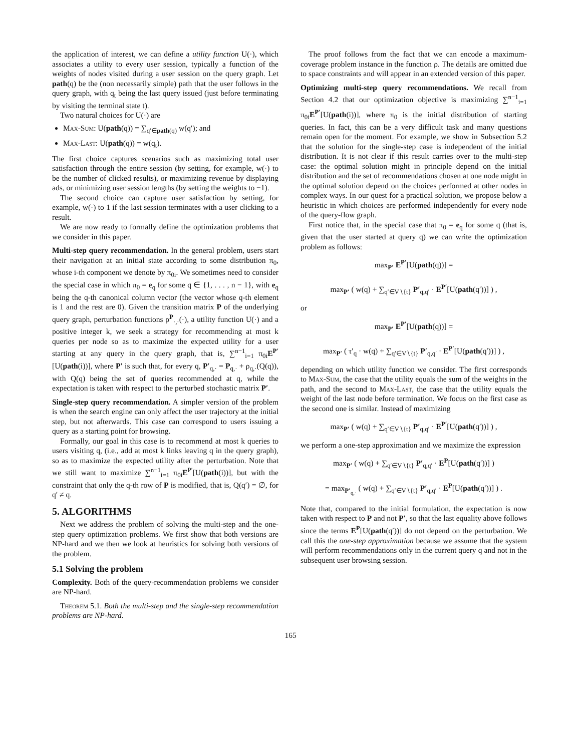the application of interest, we can define a utility function U(·), which associates a utility to every user session, typically a function of the weights of nodes visited during a user session on the query graph. Let path(q) be the (non necessarily simple) path that the user follows in the query graph, with q<sub>t</sub> being the last query issued (just before terminating by visiting the terminal state t).
Two natural choices for U(·) are
Max-Sum: U(path(q)) = ∑<sub>q′∈path(q)</sub> w(q′); and
Max-Last: U(path(q)) = w(q<sub>t</sub>).
The first choice captures scenarios such as maximizing total user satisfaction through the entire session (by setting, for example, w(·) to be the number of clicked results), or maximizing revenue by displaying ads, or minimizing user session lengths (by setting the weights to −1).
The second choice can capture user satisfaction by setting, for example, w(·) to 1 if the last session terminates with a user clicking to a result.
We are now ready to formally define the optimization problems that we consider in this paper.
Multi-step query recommendation. In the general problem, users start their navigation at an initial state according to some distribution π<sub>0</sub>, whose i-th component we denote by π<sub>0i</sub>. We sometimes need to consider the special case in which π<sub>0</sub> = e<sub>q</sub> for some q ∈ {1, . . . , n − 1}, with e<sub>q</sub> being the q-th canonical column vector (the vector whose q-th element is 1 and the rest are 0). Given the transition matrix P of the underlying query graph, perturbation functions ρ<sup>P</sup><sub>·,·</sub>(·), a utility function U(·) and a positive integer k, we seek a strategy for recommending at most k queries per node so as to maximize the expected utility for a user starting at any query in the query graph, that is, ∑<sup>n−1</sup><sub>i=1</sub> π<sub>0i</sub>E<sup>P′</sup>[U(path(i))], where P′ is such that, for every q, P′<sub>q,·</sub> = P<sub>q,·</sub> + ρ<sub>q,·</sub>(Q(q)), with Q(q) being the set of queries recommended at q, while the expectation is taken with respect to the perturbed stochastic matrix P′.
Single-step query recommendation. A simpler version of the problem is when the search engine can only affect the user trajectory at the initial step, but not afterwards. This case can correspond to users issuing a query as a starting point for browsing.
Formally, our goal in this case is to recommend at most k queries to users visiting q, (i.e., add at most k links leaving q in the query graph), so as to maximize the expected utility after the perturbation. Note that we still want to maximize ∑<sup>n−1</sup><sub>i=1</sub> π<sub>0i</sub>E<sup>P′</sup>[U(path(i))], but with the constraint that only the q-th row of P is modified, that is, Q(q′) = ∅, for q′ ≠ q.
5. ALGORITHMS
Next we address the problem of solving the multi-step and the one-step query optimization problems. We first show that both versions are NP-hard and we then we look at heuristics for solving both versions of the problem.
5.1 Solving the problem
Complexity. Both of the query-recommendation problems we consider are NP-hard.
Theorem 5.1. Both the multi-step and the single-step recommendation problems are NP-hard.
The proof follows from the fact that we can encode a maximum-coverage problem instance in the function ρ. The details are omitted due to space constraints and will appear in an extended version of this paper.
Optimizing multi-step query recommendations. We recall from Section 4.2 that our optimization objective is maximizing ∑<sup>n−1</sup><sub>i=1</sub> π<sub>0i</sub>E<sup>P′</sup>[U(path(i))], where π<sub>0</sub> is the initial distribution of starting queries. In fact, this can be a very difficult task and many questions remain open for the moment. For example, we show in Subsection 5.2 that the solution for the single-step case is independent of the initial distribution. It is not clear if this result carries over to the multi-step case: the optimal solution might in principle depend on the initial distribution and the set of recommendations chosen at one node might in the optimal solution depend on the choices performed at other nodes in complex ways. In our quest for a practical solution, we propose below a heuristic in which choices are performed independently for every node of the query-flow graph.
First notice that, in the special case that π<sub>0</sub> = e<sub>q</sub> for some q (that is, given that the user started at query q) we can write the optimization problem as follows:
max<sub>P′</sub> E<sup>P′</sup>[U(path(q))] =
max<sub>P′</sub> ( w(q) + ∑<sub>q′∈V∖{t}</sub> P′<sub>q,q′</sub> · E<sup>P′</sup>[U(path(q′))] ) ,
or
max<sub>P′</sub> E<sup>P′</sup>[U(path(q))] =
max<sub>P′</sub> ( τ′<sub>q</sub> · w(q) + ∑<sub>q′∈V∖{t}</sub> P′<sub>q,q′</sub> · E<sup>P′</sup>[U(path(q′))] ) ,
depending on which utility function we consider. The first corresponds to Max-Sum, the case that the utility equals the sum of the weights in the path, and the second to Max-Last, the case that the utility equals the weight of the last node before termination. We focus on the first case as the second one is similar. Instead of maximizing
max<sub>P′</sub> ( w(q) + ∑<sub>q′∈V∖{t}</sub> P′<sub>q,q′</sub> · E<sup>P′</sup>[U(path(q′))] ) ,
we perform a one-step approximation and we maximize the expression
max<sub>P′</sub> ( w(q) + ∑<sub>q′∈V∖{t}</sub> P′<sub>q,q′</sub> · E<sup>P</sup>[U(path(q′))] )
= max<sub>P′<sub>q,·</sub></sub> ( w(q) + ∑<sub>q′∈V∖{t}</sub> P′<sub>q,q′</sub> · E<sup>P</sup>[U(path(q′))] ) .
Note that, compared to the initial formulation, the expectation is now taken with respect to P and not P′, so that the last equality above follows since the terms E<sup>P</sup>[U(path(q′))] do not depend on the perturbation. We call this the one-step approximation because we assume that the system will perform recommendations only in the current query q and not in the subsequent user browsing session.
165